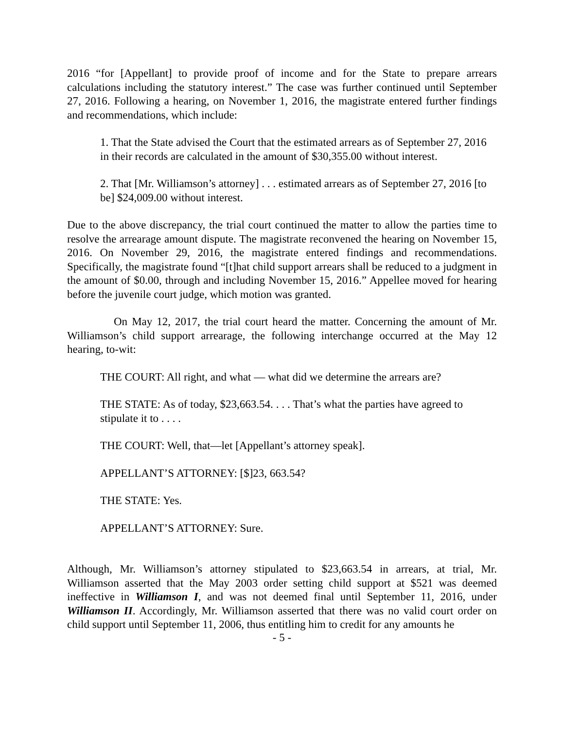2016 “for [Appellant] to provide proof of income and for the State to prepare arrears calculations including the statutory interest.” The case was further continued until September 27, 2016. Following a hearing, on November 1, 2016, the magistrate entered further findings and recommendations, which include:
1. That the State advised the Court that the estimated arrears as of September 27, 2016 in their records are calculated in the amount of $30,355.00 without interest.
2. That [Mr. Williamson’s attorney] . . . estimated arrears as of September 27, 2016 [to be] $24,009.00 without interest.
Due to the above discrepancy, the trial court continued the matter to allow the parties time to resolve the arrearage amount dispute. The magistrate reconvened the hearing on November 15, 2016. On November 29, 2016, the magistrate entered findings and recommendations. Specifically, the magistrate found “[t]hat child support arrears shall be reduced to a judgment in the amount of $0.00, through and including November 15, 2016.” Appellee moved for hearing before the juvenile court judge, which motion was granted.
On May 12, 2017, the trial court heard the matter. Concerning the amount of Mr. Williamson’s child support arrearage, the following interchange occurred at the May 12 hearing, to-wit:
THE COURT: All right, and what — what did we determine the arrears are?
THE STATE: As of today, $23,663.54. . . . That’s what the parties have agreed to stipulate it to . . . .
THE COURT: Well, that—let [Appellant’s attorney speak].
APPELLANT’S ATTORNEY: [$]23, 663.54?
THE STATE: Yes.
APPELLANT’S ATTORNEY: Sure.
Although, Mr. Williamson’s attorney stipulated to $23,663.54 in arrears, at trial, Mr. Williamson asserted that the May 2003 order setting child support at $521 was deemed ineffective in Williamson I, and was not deemed final until September 11, 2016, under Williamson II. Accordingly, Mr. Williamson asserted that there was no valid court order on child support until September 11, 2006, thus entitling him to credit for any amounts he
- 5 -